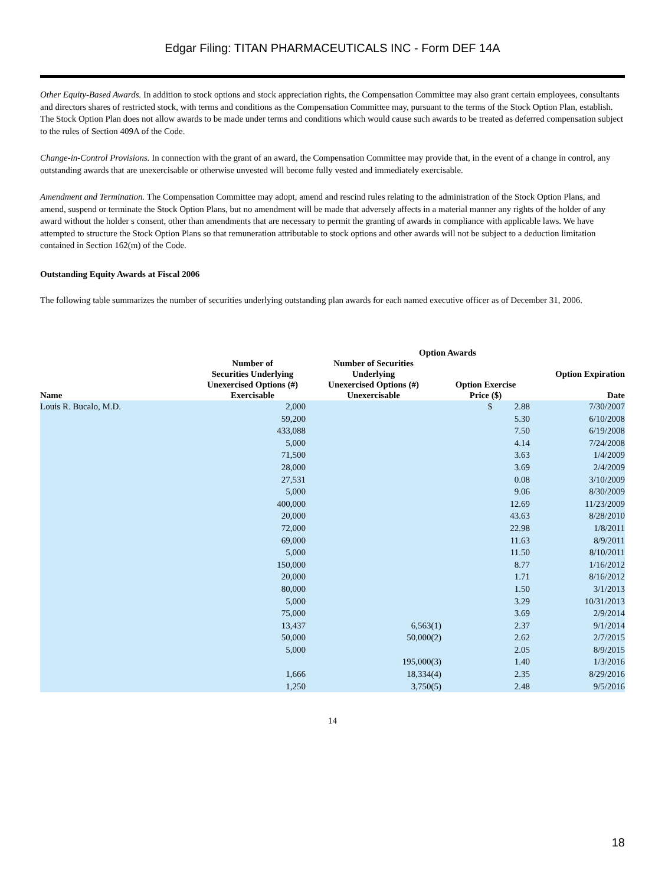Edgar Filing: TITAN PHARMACEUTICALS INC - Form DEF 14A
Other Equity-Based Awards. In addition to stock options and stock appreciation rights, the Compensation Committee may also grant certain employees, consultants and directors shares of restricted stock, with terms and conditions as the Compensation Committee may, pursuant to the terms of the Stock Option Plan, establish. The Stock Option Plan does not allow awards to be made under terms and conditions which would cause such awards to be treated as deferred compensation subject to the rules of Section 409A of the Code.
Change-in-Control Provisions. In connection with the grant of an award, the Compensation Committee may provide that, in the event of a change in control, any outstanding awards that are unexercisable or otherwise unvested will become fully vested and immediately exercisable.
Amendment and Termination. The Compensation Committee may adopt, amend and rescind rules relating to the administration of the Stock Option Plans, and amend, suspend or terminate the Stock Option Plans, but no amendment will be made that adversely affects in a material manner any rights of the holder of any award without the holder s consent, other than amendments that are necessary to permit the granting of awards in compliance with applicable laws. We have attempted to structure the Stock Option Plans so that remuneration attributable to stock options and other awards will not be subject to a deduction limitation contained in Section 162(m) of the Code.
Outstanding Equity Awards at Fiscal 2006
The following table summarizes the number of securities underlying outstanding plan awards for each named executive officer as of December 31, 2006.
| | Option Awards | | | |
| --- | --- | --- | --- | --- |
| Name | Number of Securities Underlying Unexercised Options (#) Exercisable | Number of Securities Underlying Unexercised Options (#) Unexercisable | Option Exercise Price ($) | Option Expiration Date |
| Louis R. Bucalo, M.D. | 2,000 | | $ 2.88 | 7/30/2007 |
| | 59,200 | | 5.30 | 6/10/2008 |
| | 433,088 | | 7.50 | 6/19/2008 |
| | 5,000 | | 4.14 | 7/24/2008 |
| | 71,500 | | 3.63 | 1/4/2009 |
| | 28,000 | | 3.69 | 2/4/2009 |
| | 27,531 | | 0.08 | 3/10/2009 |
| | 5,000 | | 9.06 | 8/30/2009 |
| | 400,000 | | 12.69 | 11/23/2009 |
| | 20,000 | | 43.63 | 8/28/2010 |
| | 72,000 | | 22.98 | 1/8/2011 |
| | 69,000 | | 11.63 | 8/9/2011 |
| | 5,000 | | 11.50 | 8/10/2011 |
| | 150,000 | | 8.77 | 1/16/2012 |
| | 20,000 | | 1.71 | 8/16/2012 |
| | 80,000 | | 1.50 | 3/1/2013 |
| | 5,000 | | 3.29 | 10/31/2013 |
| | 75,000 | | 3.69 | 2/9/2014 |
| | 13,437 | 6,563(1) | 2.37 | 9/1/2014 |
| | 50,000 | 50,000(2) | 2.62 | 2/7/2015 |
| | 5,000 | | 2.05 | 8/9/2015 |
| | | 195,000(3) | 1.40 | 1/3/2016 |
| | 1,666 | 18,334(4) | 2.35 | 8/29/2016 |
| | 1,250 | 3,750(5) | 2.48 | 9/5/2016 |
14
18